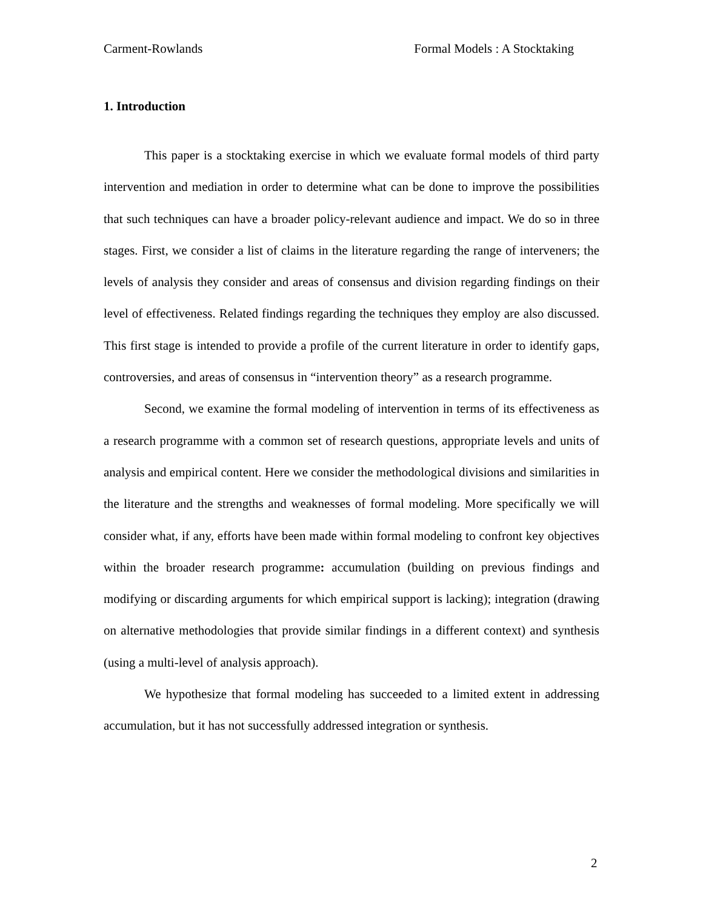Carment-Rowlands Formal Models : A Stocktaking
1. Introduction
This paper is a stocktaking exercise in which we evaluate formal models of third party intervention and mediation in order to determine what can be done to improve the possibilities that such techniques can have a broader policy-relevant audience and impact. We do so in three stages. First, we consider a list of claims in the literature regarding the range of interveners; the levels of analysis they consider and areas of consensus and division regarding findings on their level of effectiveness. Related findings regarding the techniques they employ are also discussed. This first stage is intended to provide a profile of the current literature in order to identify gaps, controversies, and areas of consensus in “intervention theory” as a research programme.
Second, we examine the formal modeling of intervention in terms of its effectiveness as a research programme with a common set of research questions, appropriate levels and units of analysis and empirical content. Here we consider the methodological divisions and similarities in the literature and the strengths and weaknesses of formal modeling. More specifically we will consider what, if any, efforts have been made within formal modeling to confront key objectives within the broader research programme: accumulation (building on previous findings and modifying or discarding arguments for which empirical support is lacking); integration (drawing on alternative methodologies that provide similar findings in a different context) and synthesis (using a multi-level of analysis approach).
We hypothesize that formal modeling has succeeded to a limited extent in addressing accumulation, but it has not successfully addressed integration or synthesis.
2